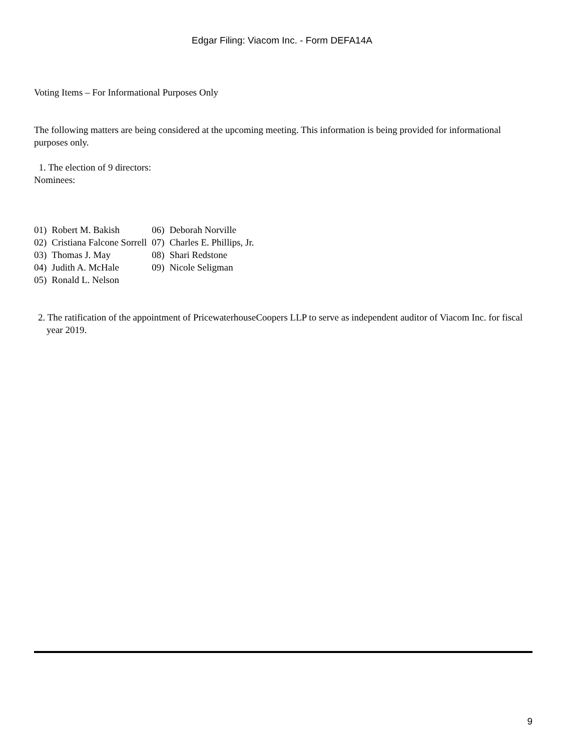Edgar Filing: Viacom Inc. - Form DEFA14A
Voting Items – For Informational Purposes Only
The following matters are being considered at the upcoming meeting. This information is being provided for informational purposes only.
1. The election of 9 directors:
Nominees:
| 01) | Robert M. Bakish | 06) | Deborah Norville |
| 02) | Cristiana Falcone Sorrell | 07) | Charles E. Phillips, Jr. |
| 03) | Thomas J. May | 08) | Shari Redstone |
| 04) | Judith A. McHale | 09) | Nicole Seligman |
| 05) | Ronald L. Nelson | | |
2. The ratification of the appointment of PricewaterhouseCoopers LLP to serve as independent auditor of Viacom Inc. for fiscal year 2019.
9